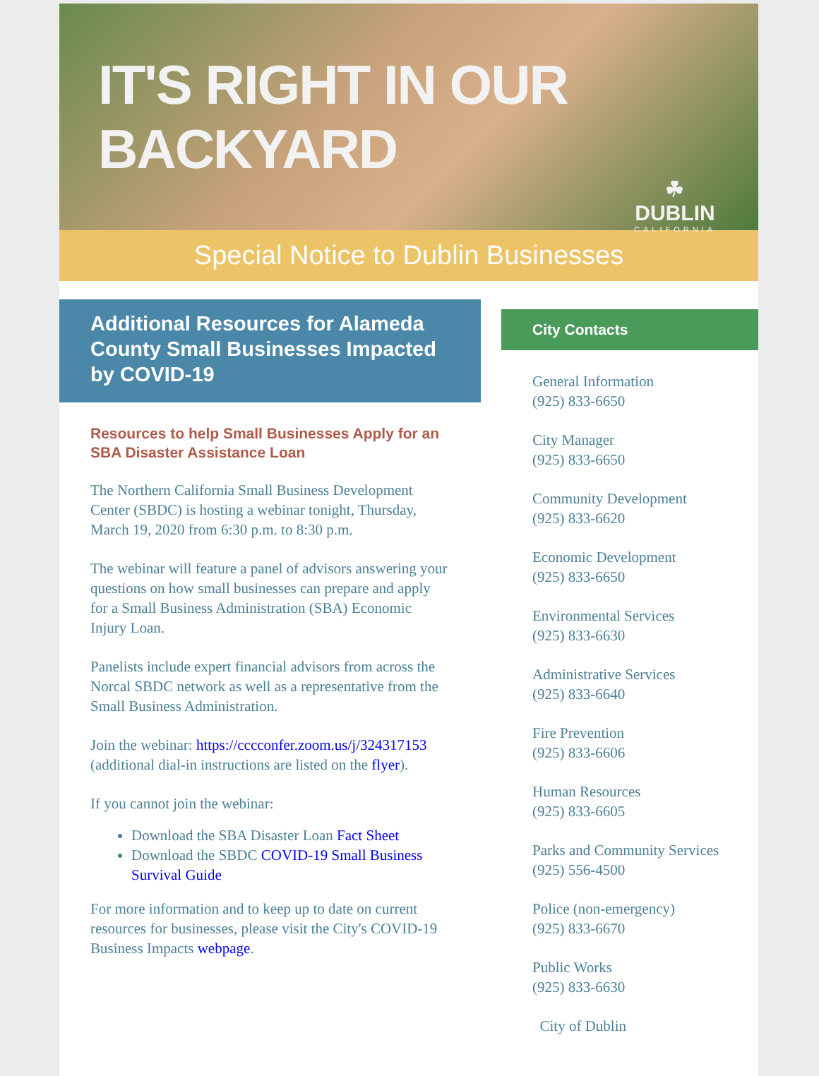IT'S RIGHT IN OUR BACKYARD
☘
DUBLIN
CALIFORNIA
Special Notice to Dublin Businesses
Additional Resources for Alameda County Small Businesses Impacted by COVID-19
Resources to help Small Businesses Apply for an SBA Disaster Assistance Loan
The Northern California Small Business Development Center (SBDC) is hosting a webinar tonight, Thursday, March 19, 2020 from 6:30 p.m. to 8:30 p.m.
The webinar will feature a panel of advisors answering your questions on how small businesses can prepare and apply for a Small Business Administration (SBA) Economic Injury Loan.
Panelists include expert financial advisors from across the Norcal SBDC network as well as a representative from the Small Business Administration.
Join the webinar: https://cccconfer.zoom.us/j/324317153 (additional dial-in instructions are listed on the flyer).
If you cannot join the webinar:
Download the SBA Disaster Loan Fact Sheet
Download the SBDC COVID-19 Small Business Survival Guide
For more information and to keep up to date on current resources for businesses, please visit the City's COVID-19 Business Impacts webpage.
City Contacts
General Information
(925) 833-6650
City Manager
(925) 833-6650
Community Development
(925) 833-6620
Economic Development
(925) 833-6650
Environmental Services
(925) 833-6630
Administrative Services
(925) 833-6640
Fire Prevention
(925) 833-6606
Human Resources
(925) 833-6605
Parks and Community Services
(925) 556-4500
Police (non-emergency)
(925) 833-6670
Public Works
(925) 833-6630
City of Dublin